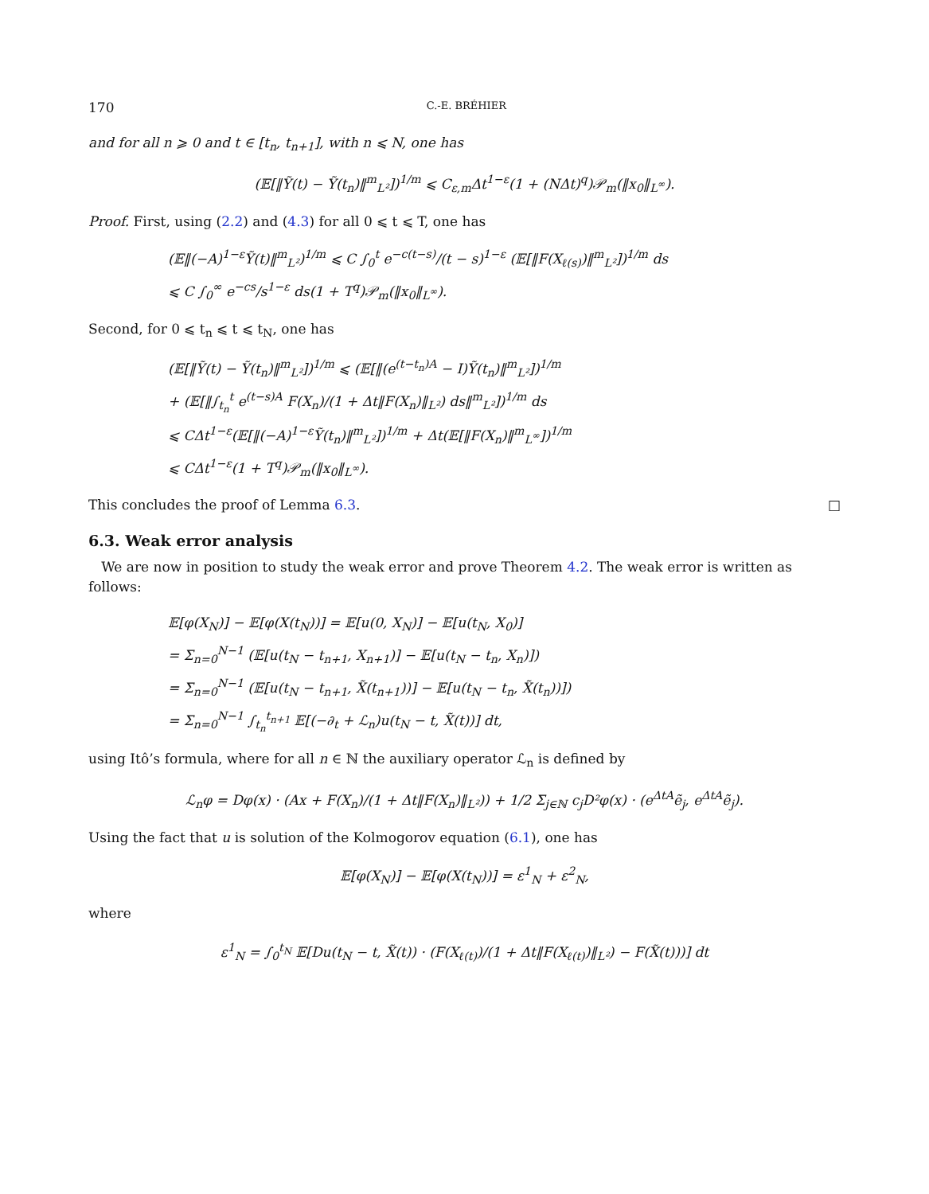170 C.-E. BRÉHIER
and for all n ⩾ 0 and t ∈ [t<sub>n</sub>, t<sub>n+1</sub>], with n ⩽ N, one has
(𝔼[‖Ỹ(t) − Ỹ(t<sub>n</sub>)‖<sup>m</sup><sub>L²</sub>])<sup>1/m</sup> ⩽ C<sub>ε,m</sub>Δt<sup>1−ε</sup>(1 + (NΔt)<sup>q</sup>)𝒫<sub>m</sub>(‖x<sub>0</sub>‖<sub>L<sup>∞</sup></sub>).
Proof. First, using (2.2) and (4.3) for all 0 ⩽ t ⩽ T, one has
(𝔼‖(−A)<sup>1−ε</sup>Ỹ(t)‖<sup>m</sup><sub>L²</sub>)<sup>1/m</sup> ⩽ C ∫<sub>0</sub><sup>t</sup> e<sup>−c(t−s)</sup>/(t − s)<sup>1−ε</sup> (𝔼[‖F(X<sub>ℓ(s)</sub>)‖<sup>m</sup><sub>L²</sub>])<sup>1/m</sup> ds
⩽ C ∫<sub>0</sub><sup>∞</sup> e<sup>−cs</sup>/s<sup>1−ε</sup> ds(1 + T<sup>q</sup>)𝒫<sub>m</sub>(‖x<sub>0</sub>‖<sub>L<sup>∞</sup></sub>).
Second, for 0 ⩽ t<sub>n</sub> ⩽ t ⩽ t<sub>N</sub>, one has
(𝔼[‖Ỹ(t) − Ỹ(t<sub>n</sub>)‖<sup>m</sup><sub>L²</sub>])<sup>1/m</sup> ⩽ (𝔼[‖(e<sup>(t−t<sub>n</sub>)A</sup> − I)Ỹ(t<sub>n</sub>)‖<sup>m</sup><sub>L²</sub>])<sup>1/m</sup>
+ (𝔼[‖∫<sub>t<sub>n</sub></sub><sup>t</sup> e<sup>(t−s)A</sup> F(X<sub>n</sub>)/(1 + Δt‖F(X<sub>n</sub>)‖<sub>L²</sub>) ds‖<sup>m</sup><sub>L²</sub>])<sup>1/m</sup> ds
⩽ CΔt<sup>1−ε</sup>(𝔼[‖(−A)<sup>1−ε</sup>Ỹ(t<sub>n</sub>)‖<sup>m</sup><sub>L²</sub>])<sup>1/m</sup> + Δt(𝔼[‖F(X<sub>n</sub>)‖<sup>m</sup><sub>L<sup>∞</sup></sub>])<sup>1/m</sup>
⩽ CΔt<sup>1−ε</sup>(1 + T<sup>q</sup>)𝒫<sub>m</sub>(‖x<sub>0</sub>‖<sub>L<sup>∞</sup></sub>).
This concludes the proof of Lemma 6.3. □
6.3. Weak error analysis
We are now in position to study the weak error and prove Theorem 4.2. The weak error is written as follows:
𝔼[φ(X<sub>N</sub>)] − 𝔼[φ(X(t<sub>N</sub>))] = 𝔼[u(0, X<sub>N</sub>)] − 𝔼[u(t<sub>N</sub>, X<sub>0</sub>)]
= Σ<sub>n=0</sub><sup>N−1</sup> (𝔼[u(t<sub>N</sub> − t<sub>n+1</sub>, X<sub>n+1</sub>)] − 𝔼[u(t<sub>N</sub> − t<sub>n</sub>, X<sub>n</sub>)])
= Σ<sub>n=0</sub><sup>N−1</sup> (𝔼[u(t<sub>N</sub> − t<sub>n+1</sub>, X̃(t<sub>n+1</sub>))] − 𝔼[u(t<sub>N</sub> − t<sub>n</sub>, X̃(t<sub>n</sub>))])
= Σ<sub>n=0</sub><sup>N−1</sup> ∫<sub>t<sub>n</sub></sub><sup>t<sub>n+1</sub></sup> 𝔼[(−∂<sub>t</sub> + ℒ<sub>n</sub>)u(t<sub>N</sub> − t, X̃(t))] dt,
using Itô’s formula, where for all n ∈ ℕ the auxiliary operator ℒ<sub>n</sub> is defined by
ℒ<sub>n</sub>φ = Dφ(x) · (Ax + F(X<sub>n</sub>)/(1 + Δt‖F(X<sub>n</sub>)‖<sub>L²</sub>)) + 1/2 Σ<sub>j∈ℕ</sub> c<sub>j</sub>D²φ(x) · (e<sup>ΔtA</sup>ẽ<sub>j</sub>, e<sup>ΔtA</sup>ẽ<sub>j</sub>).
Using the fact that u is solution of the Kolmogorov equation (6.1), one has
𝔼[φ(X<sub>N</sub>)] − 𝔼[φ(X(t<sub>N</sub>))] = ε<sup>1</sup><sub>N</sub> + ε<sup>2</sup><sub>N</sub>,
where
ε<sup>1</sup><sub>N</sub> = ∫<sub>0</sub><sup>t<sub>N</sub></sup> 𝔼[Du(t<sub>N</sub> − t, X̃(t)) · (F(X<sub>ℓ(t)</sub>)/(1 + Δt‖F(X<sub>ℓ(t)</sub>)‖<sub>L²</sub>) − F(X̃(t)))] dt